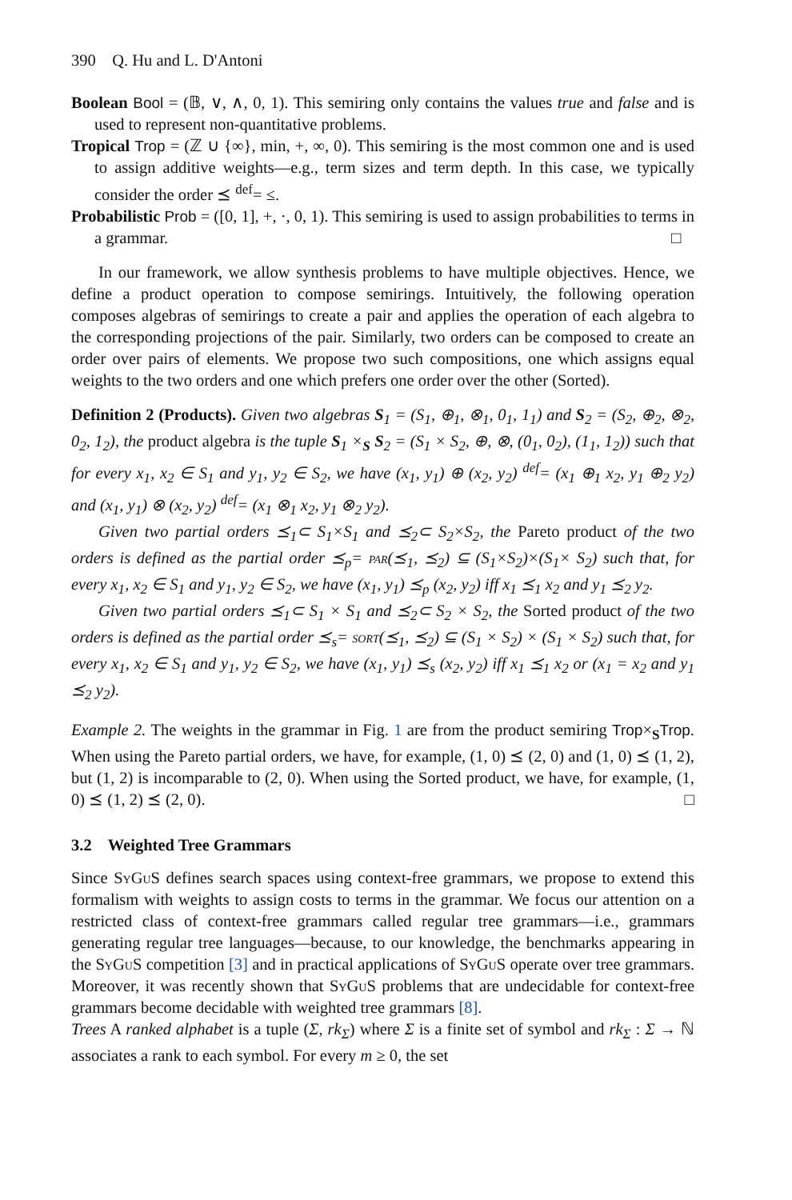390 Q. Hu and L. D'Antoni
Boolean Bool = (𝔹, ∨, ∧, 0, 1). This semiring only contains the values true and false and is used to represent non-quantitative problems.
Tropical Trop = (ℤ ∪ {∞}, min, +, ∞, 0). This semiring is the most common one and is used to assign additive weights—e.g., term sizes and term depth. In this case, we typically consider the order ⪯ <sup>def</sup>= ≤.
Probabilistic Prob = ([0, 1], +, ·, 0, 1). This semiring is used to assign probabilities to terms in a grammar. □
In our framework, we allow synthesis problems to have multiple objectives. Hence, we define a product operation to compose semirings. Intuitively, the following operation composes algebras of semirings to create a pair and applies the operation of each algebra to the corresponding projections of the pair. Similarly, two orders can be composed to create an order over pairs of elements. We propose two such compositions, one which assigns equal weights to the two orders and one which prefers one order over the other (Sorted).
Definition 2 (Products). Given two algebras S<sub>1</sub> = (S<sub>1</sub>, ⊕<sub>1</sub>, ⊗<sub>1</sub>, 0<sub>1</sub>, 1<sub>1</sub>) and S<sub>2</sub> = (S<sub>2</sub>, ⊕<sub>2</sub>, ⊗<sub>2</sub>, 0<sub>2</sub>, 1<sub>2</sub>), the product algebra is the tuple S<sub>1</sub> ×<sub>S</sub> S<sub>2</sub> = (S<sub>1</sub> × S<sub>2</sub>, ⊕, ⊗, (0<sub>1</sub>, 0<sub>2</sub>), (1<sub>1</sub>, 1<sub>2</sub>)) such that for every x<sub>1</sub>, x<sub>2</sub> ∈ S<sub>1</sub> and y<sub>1</sub>, y<sub>2</sub> ∈ S<sub>2</sub>, we have (x<sub>1</sub>, y<sub>1</sub>) ⊕ (x<sub>2</sub>, y<sub>2</sub>) <sup>def</sup>= (x<sub>1</sub> ⊕<sub>1</sub> x<sub>2</sub>, y<sub>1</sub> ⊕<sub>2</sub> y<sub>2</sub>) and (x<sub>1</sub>, y<sub>1</sub>) ⊗ (x<sub>2</sub>, y<sub>2</sub>) <sup>def</sup>= (x<sub>1</sub> ⊗<sub>1</sub> x<sub>2</sub>, y<sub>1</sub> ⊗<sub>2</sub> y<sub>2</sub>).
Given two partial orders ⪯<sub>1</sub>⊂ S<sub>1</sub>×S<sub>1</sub> and ⪯<sub>2</sub>⊂ S<sub>2</sub>×S<sub>2</sub>, the Pareto product of the two orders is defined as the partial order ⪯<sub>p</sub>= par(⪯<sub>1</sub>, ⪯<sub>2</sub>) ⊆ (S<sub>1</sub>×S<sub>2</sub>)×(S<sub>1</sub>× S<sub>2</sub>) such that, for every x<sub>1</sub>, x<sub>2</sub> ∈ S<sub>1</sub> and y<sub>1</sub>, y<sub>2</sub> ∈ S<sub>2</sub>, we have (x<sub>1</sub>, y<sub>1</sub>) ⪯<sub>p</sub> (x<sub>2</sub>, y<sub>2</sub>) iff x<sub>1</sub> ⪯<sub>1</sub> x<sub>2</sub> and y<sub>1</sub> ⪯<sub>2</sub> y<sub>2</sub>.
Given two partial orders ⪯<sub>1</sub>⊂ S<sub>1</sub> × S<sub>1</sub> and ⪯<sub>2</sub>⊂ S<sub>2</sub> × S<sub>2</sub>, the Sorted product of the two orders is defined as the partial order ⪯<sub>s</sub>= sort(⪯<sub>1</sub>, ⪯<sub>2</sub>) ⊆ (S<sub>1</sub> × S<sub>2</sub>) × (S<sub>1</sub> × S<sub>2</sub>) such that, for every x<sub>1</sub>, x<sub>2</sub> ∈ S<sub>1</sub> and y<sub>1</sub>, y<sub>2</sub> ∈ S<sub>2</sub>, we have (x<sub>1</sub>, y<sub>1</sub>) ⪯<sub>s</sub> (x<sub>2</sub>, y<sub>2</sub>) iff x<sub>1</sub> ⪯<sub>1</sub> x<sub>2</sub> or (x<sub>1</sub> = x<sub>2</sub> and y<sub>1</sub> ⪯<sub>2</sub> y<sub>2</sub>).
Example 2. The weights in the grammar in Fig. 1 are from the product semiring Trop×<sub>S</sub>Trop. When using the Pareto partial orders, we have, for example, (1, 0) ⪯ (2, 0) and (1, 0) ⪯ (1, 2), but (1, 2) is incomparable to (2, 0). When using the Sorted product, we have, for example, (1, 0) ⪯ (1, 2) ⪯ (2, 0). □
3.2 Weighted Tree Grammars
Since Sy Gu S defines search spaces using context-free grammars, we propose to extend this formalism with weights to assign costs to terms in the grammar. We focus our attention on a restricted class of context-free grammars called regular tree grammars—i.e., grammars generating regular tree languages—because, to our knowledge, the benchmarks appearing in the Sy Gu S competition [3] and in practical applications of Sy Gu S operate over tree grammars. Moreover, it was recently shown that Sy Gu S problems that are undecidable for context-free grammars become decidable with weighted tree grammars [8].
Trees A ranked alphabet is a tuple (Σ, rk<sub>Σ</sub>) where Σ is a finite set of symbol and rk<sub>Σ</sub> : Σ → ℕ associates a rank to each symbol. For every m ≥ 0, the set